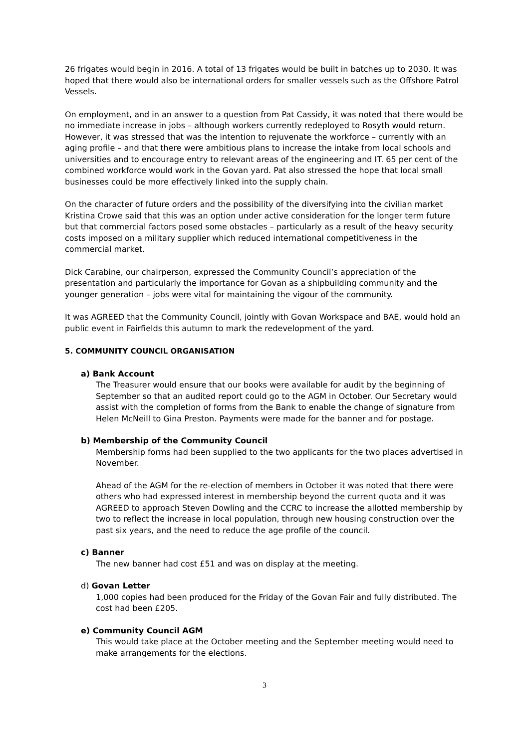26 frigates would begin in 2016. A total of 13 frigates would be built in batches up to 2030. It was hoped that there would also be international orders for smaller vessels such as the Offshore Patrol Vessels.
On employment, and in an answer to a question from Pat Cassidy, it was noted that there would be no immediate increase in jobs – although workers currently redeployed to Rosyth would return. However, it was stressed that was the intention to rejuvenate the workforce – currently with an aging profile – and that there were ambitious plans to increase the intake from local schools and universities and to encourage entry to relevant areas of the engineering and IT. 65 per cent of the combined workforce would work in the Govan yard. Pat also stressed the hope that local small businesses could be more effectively linked into the supply chain.
On the character of future orders and the possibility of the diversifying into the civilian market Kristina Crowe said that this was an option under active consideration for the longer term future but that commercial factors posed some obstacles – particularly as a result of the heavy security costs imposed on a military supplier which reduced international competitiveness in the commercial market.
Dick Carabine, our chairperson, expressed the Community Council’s appreciation of the presentation and particularly the importance for Govan as a shipbuilding community and the younger generation – jobs were vital for maintaining the vigour of the community.
It was AGREED that the Community Council, jointly with Govan Workspace and BAE, would hold an public event in Fairfields this autumn to mark the redevelopment of the yard.
5. COMMUNITY COUNCIL ORGANISATION
a) Bank Account
The Treasurer would ensure that our books were available for audit by the beginning of September so that an audited report could go to the AGM in October. Our Secretary would assist with the completion of forms from the Bank to enable the change of signature from Helen McNeill to Gina Preston. Payments were made for the banner and for postage.
b) Membership of the Community Council
Membership forms had been supplied to the two applicants for the two places advertised in November.
Ahead of the AGM for the re-election of members in October it was noted that there were others who had expressed interest in membership beyond the current quota and it was AGREED to approach Steven Dowling and the CCRC to increase the allotted membership by two to reflect the increase in local population, through new housing construction over the past six years, and the need to reduce the age profile of the council.
c) Banner
The new banner had cost £51 and was on display at the meeting.
d) Govan Letter
1,000 copies had been produced for the Friday of the Govan Fair and fully distributed. The cost had been £205.
e) Community Council AGM
This would take place at the October meeting and the September meeting would need to make arrangements for the elections.
3